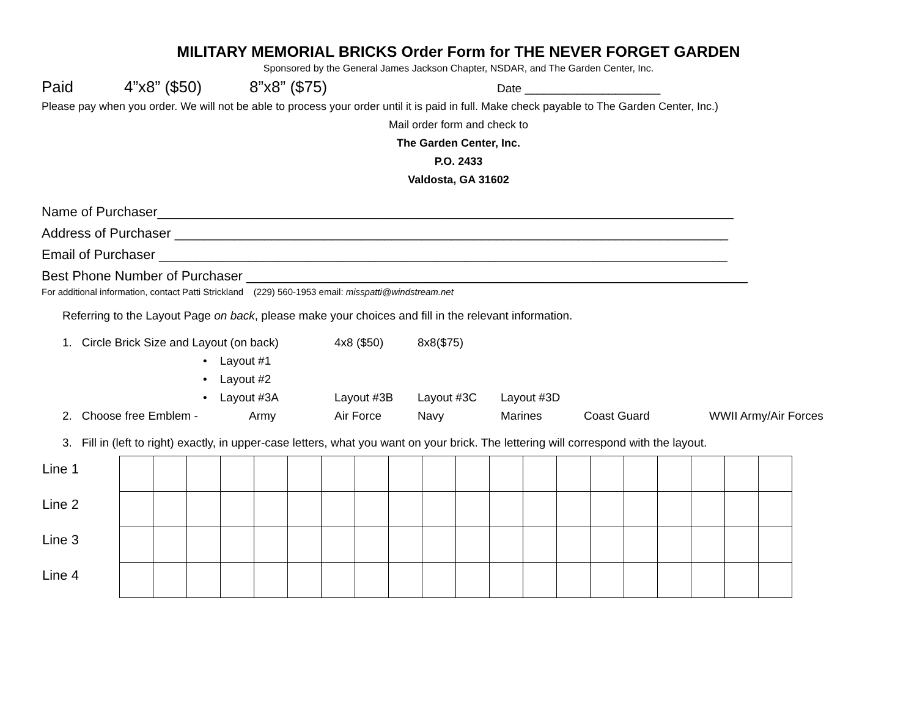MILITARY MEMORIAL BRICKS Order Form for THE NEVER FORGET GARDEN
Sponsored by the General James Jackson Chapter, NSDAR, and The Garden Center, Inc.
Paid 4”x8” ($50) 8”x8” ($75) Date _____________________
Please pay when you order. We will not be able to process your order until it is paid in full. Make check payable to The Garden Center, Inc.)
Mail order form and check to
The Garden Center, Inc.
P.O. 2433
Valdosta, GA 31602
Name of Purchaser_____________________________________________________________________________
Address of Purchaser __________________________________________________________________________
Email of Purchaser ____________________________________________________________________________
Best Phone Number of Purchaser ___________________________________________________________________
For additional information, contact Patti Strickland (229) 560-1953 email: misspatti@windstream.net
Referring to the Layout Page on back, please make your choices and fill in the relevant information.
1. Circle Brick Size and Layout (on back) 4x8 ($50) 8x8($75)
• Layout #1
• Layout #2
• Layout #3A Layout #3B Layout #3C Layout #3D
2. Choose free Emblem - Army Air Force Navy Marines Coast Guard WWII Army/Air Forces
3. Fill in (left to right) exactly, in upper-case letters, what you want on your brick. The lettering will correspond with the layout.
| Line 1 | | | | | | | | | | | | | | | | | | | | |
| Line 2 | | | | | | | | | | | | | | | | | | | | |
| Line 3 | | | | | | | | | | | | | | | | | | | | |
| Line 4 | | | | | | | | | | | | | | | | | | | | |